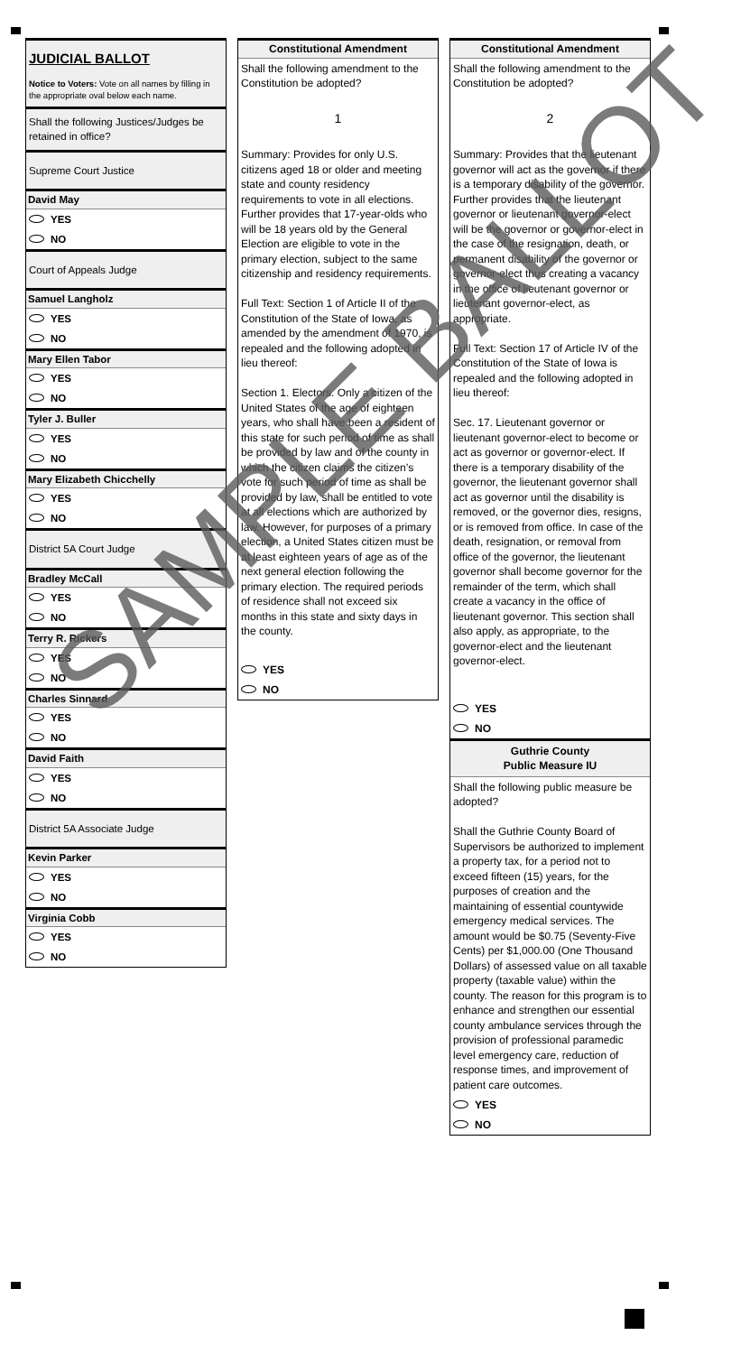JUDICIAL BALLOT
Notice to Voters: Vote on all names by filling in the appropriate oval below each name.
Shall the following Justices/Judges be retained in office?
Supreme Court Justice
David May
YES
NO
Court of Appeals Judge
Samuel Langholz
YES
NO
Mary Ellen Tabor
YES
NO
Tyler J. Buller
YES
NO
Mary Elizabeth Chicchelly
YES
NO
District 5A Court Judge
Bradley McCall
YES
NO
Terry R. Rickers
YES
NO
Charles Sinnard
YES
NO
David Faith
YES
NO
District 5A Associate Judge
Kevin Parker
YES
NO
Virginia Cobb
YES
NO
Constitutional Amendment
Shall the following amendment to the Constitution be adopted?
1
Summary: Provides for only U.S. citizens aged 18 or older and meeting state and county residency requirements to vote in all elections. Further provides that 17-year-olds who will be 18 years old by the General Election are eligible to vote in the primary election, subject to the same citizenship and residency requirements.
Full Text: Section 1 of Article II of the Constitution of the State of Iowa, as amended by the amendment of 1970, is repealed and the following adopted in lieu thereof:
Section 1. Electors. Only a citizen of the United States of the age of eighteen years, who shall have been a resident of this state for such period of time as shall be provided by law and of the county in which the citizen claims the citizen’s vote for such period of time as shall be provided by law, shall be entitled to vote at all elections which are authorized by law. However, for purposes of a primary election, a United States citizen must be at least eighteen years of age as of the next general election following the primary election. The required periods of residence shall not exceed six months in this state and sixty days in the county.
YES
NO
Constitutional Amendment
Shall the following amendment to the Constitution be adopted?
2
Summary: Provides that the lieutenant governor will act as the governor if there is a temporary disability of the governor. Further provides that the lieutenant governor or lieutenant governor-elect will be the governor or governor-elect in the case of the resignation, death, or permanent disability of the governor or governor-elect thus creating a vacancy in the office of lieutenant governor or lieutenant governor-elect, as appropriate.
Full Text: Section 17 of Article IV of the Constitution of the State of Iowa is repealed and the following adopted in lieu thereof:
Sec. 17. Lieutenant governor or lieutenant governor-elect to become or act as governor or governor-elect. If there is a temporary disability of the governor, the lieutenant governor shall act as governor until the disability is removed, or the governor dies, resigns, or is removed from office. In case of the death, resignation, or removal from office of the governor, the lieutenant governor shall become governor for the remainder of the term, which shall create a vacancy in the office of lieutenant governor. This section shall also apply, as appropriate, to the governor-elect and the lieutenant governor-elect.
YES
NO
Guthrie County
Public Measure IU
Shall the following public measure be adopted?
Shall the Guthrie County Board of Supervisors be authorized to implement a property tax, for a period not to exceed fifteen (15) years, for the purposes of creation and the maintaining of essential countywide emergency medical services. The amount would be $0.75 (Seventy-Five Cents) per $1,000.00 (One Thousand Dollars) of assessed value on all taxable property (taxable value) within the county. The reason for this program is to enhance and strengthen our essential county ambulance services through the provision of professional paramedic level emergency care, reduction of response times, and improvement of patient care outcomes.
YES
NO
SAMPLE BALLOT